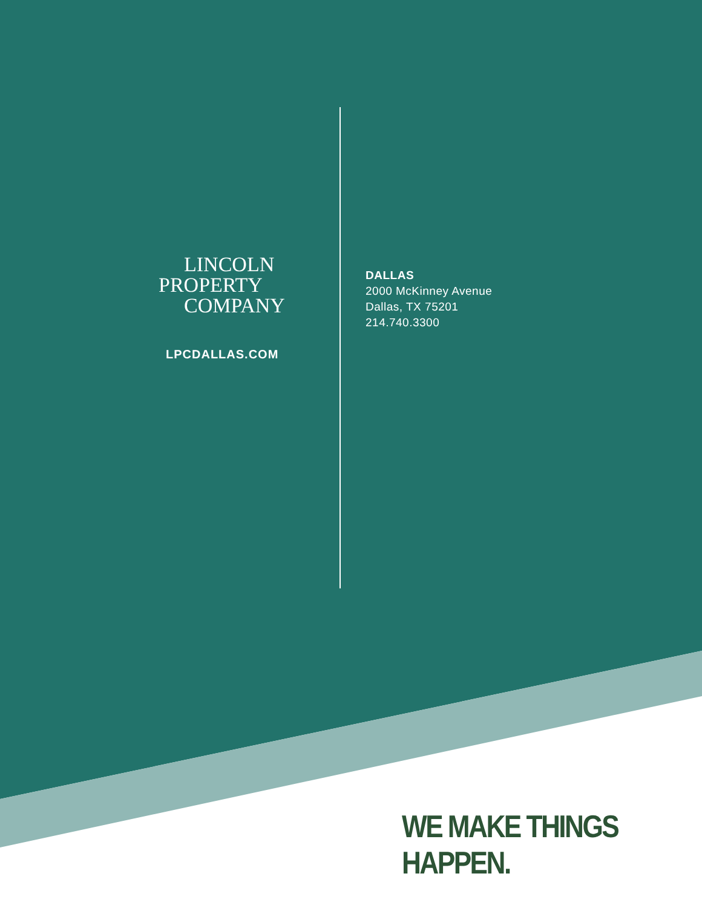LINCOLN
PROPERTY
COMPANY
LPCDALLAS.COM
DALLAS
2000 McKinney Avenue
Dallas, TX 75201
214.740.3300
WE MAKE THINGS HAPPEN.